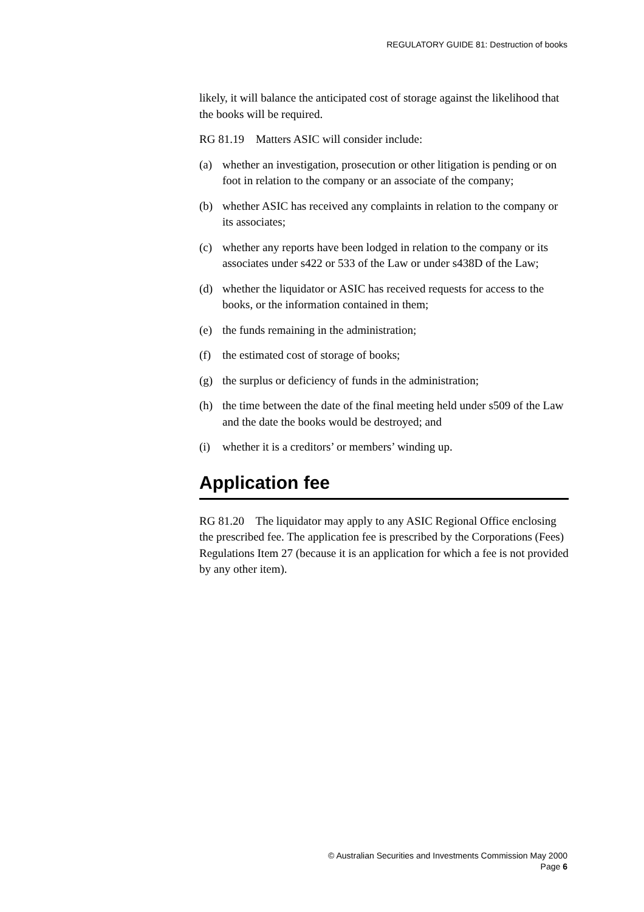REGULATORY GUIDE 81: Destruction of books
likely, it will balance the anticipated cost of storage against the likelihood that the books will be required.
RG 81.19 Matters ASIC will consider include:
(a) whether an investigation, prosecution or other litigation is pending or on foot in relation to the company or an associate of the company;
(b) whether ASIC has received any complaints in relation to the company or its associates;
(c) whether any reports have been lodged in relation to the company or its associates under s422 or 533 of the Law or under s438D of the Law;
(d) whether the liquidator or ASIC has received requests for access to the books, or the information contained in them;
(e) the funds remaining in the administration;
(f) the estimated cost of storage of books;
(g) the surplus or deficiency of funds in the administration;
(h) the time between the date of the final meeting held under s509 of the Law and the date the books would be destroyed; and
(i) whether it is a creditors’ or members’ winding up.
Application fee
RG 81.20 The liquidator may apply to any ASIC Regional Office enclosing the prescribed fee. The application fee is prescribed by the Corporations (Fees) Regulations Item 27 (because it is an application for which a fee is not provided by any other item).
© Australian Securities and Investments Commission May 2000
Page 6